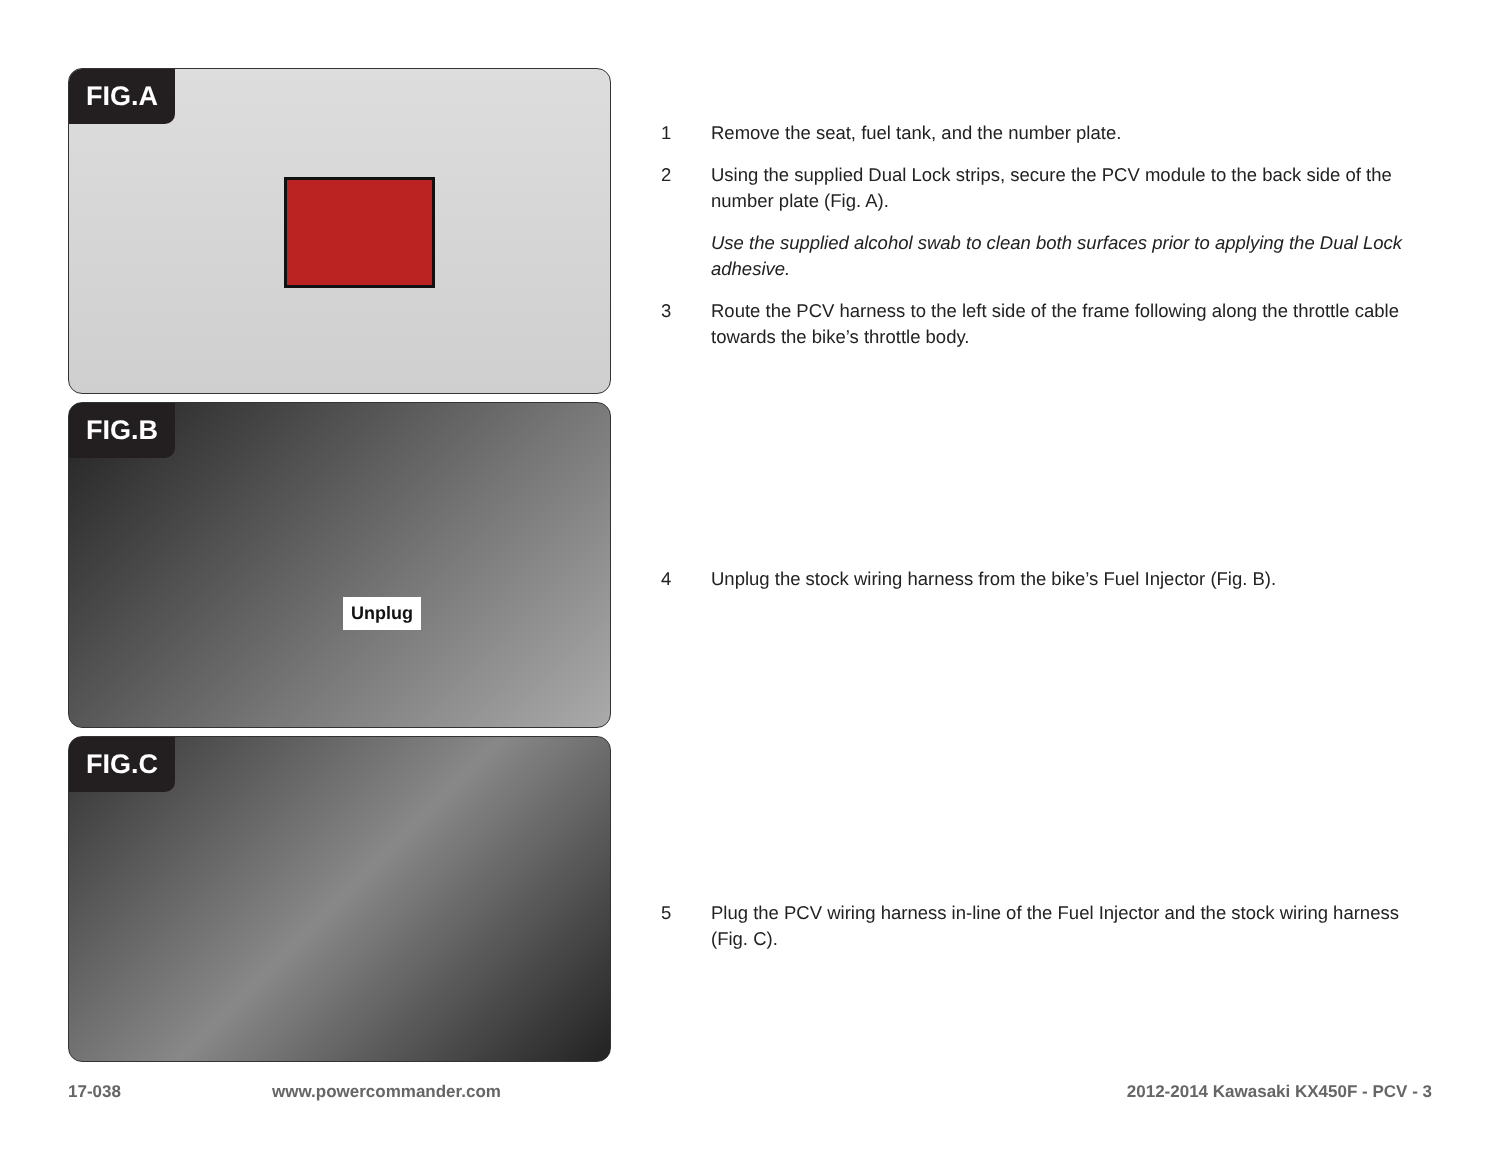FIG.A
FIG.B
Unplug
FIG.C
1 Remove the seat, fuel tank, and the number plate.
2 Using the supplied Dual Lock strips, secure the PCV module to the back side of the number plate (Fig. A).
Use the supplied alcohol swab to clean both surfaces prior to applying the Dual Lock adhesive.
3 Route the PCV harness to the left side of the frame following along the throttle cable towards the bike’s throttle body.
4 Unplug the stock wiring harness from the bike’s Fuel Injector (Fig. B).
5 Plug the PCV wiring harness in-line of the Fuel Injector and the stock wiring harness (Fig. C).
17-038 www.powercommander.com 2012-2014 Kawasaki KX450F - PCV - 3